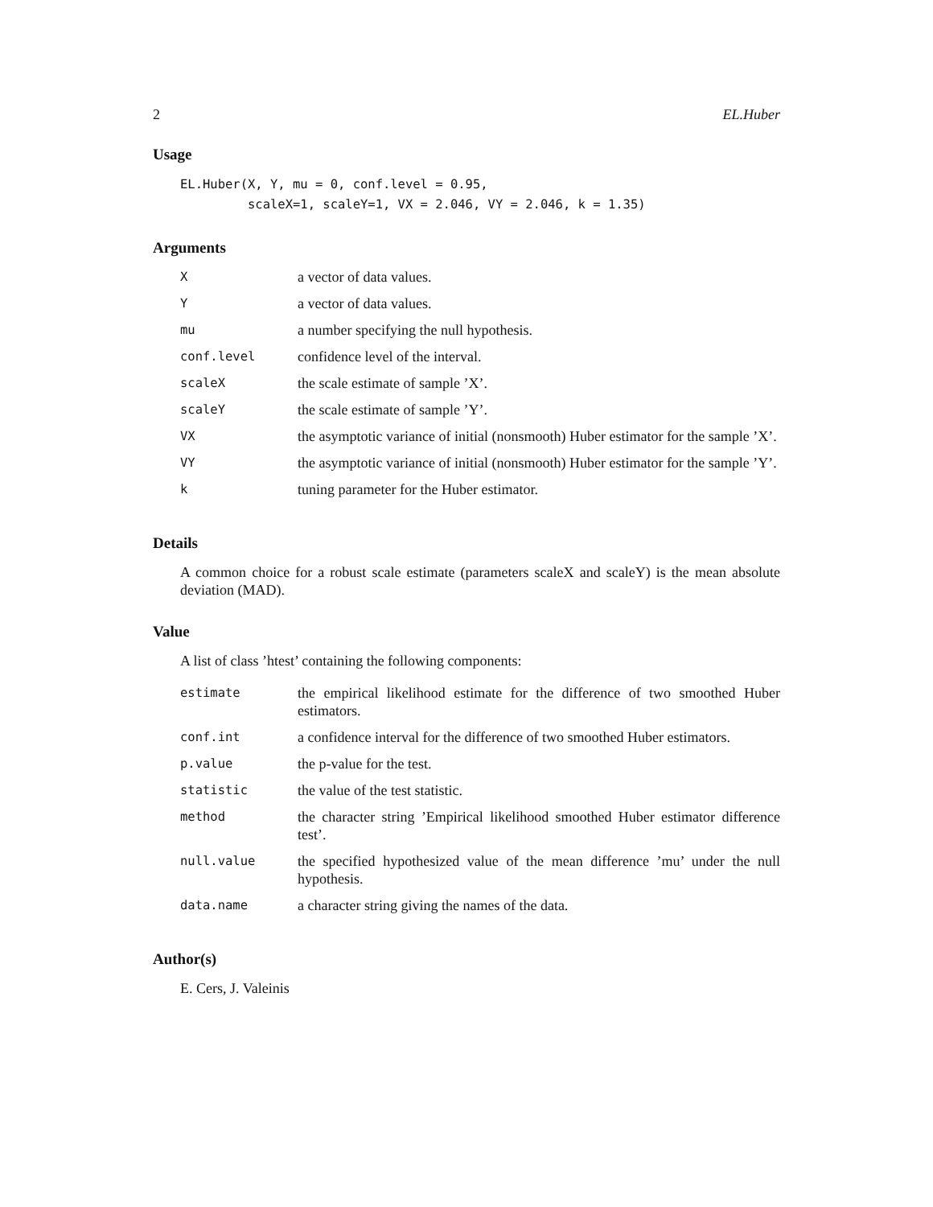2 EL.Huber
Usage
EL.Huber(X, Y, mu = 0, conf.level = 0.95, scaleX=1, scaleY=1, VX = 2.046, VY = 2.046, k = 1.35)
Arguments
| X | a vector of data values. |
| Y | a vector of data values. |
| mu | a number specifying the null hypothesis. |
| conf.level | confidence level of the interval. |
| scaleX | the scale estimate of sample ’X’. |
| scaleY | the scale estimate of sample ’Y’. |
| VX | the asymptotic variance of initial (nonsmooth) Huber estimator for the sample ’X’. |
| VY | the asymptotic variance of initial (nonsmooth) Huber estimator for the sample ’Y’. |
| k | tuning parameter for the Huber estimator. |
Details
A common choice for a robust scale estimate (parameters scaleX and scaleY) is the mean absolute deviation (MAD).
Value
A list of class ’htest’ containing the following components:
| estimate | the empirical likelihood estimate for the difference of two smoothed Huber estimators. |
| conf.int | a confidence interval for the difference of two smoothed Huber estimators. |
| p.value | the p-value for the test. |
| statistic | the value of the test statistic. |
| method | the character string ’Empirical likelihood smoothed Huber estimator difference test’. |
| null.value | the specified hypothesized value of the mean difference ’mu’ under the null hypothesis. |
| data.name | a character string giving the names of the data. |
Author(s)
E. Cers, J. Valeinis